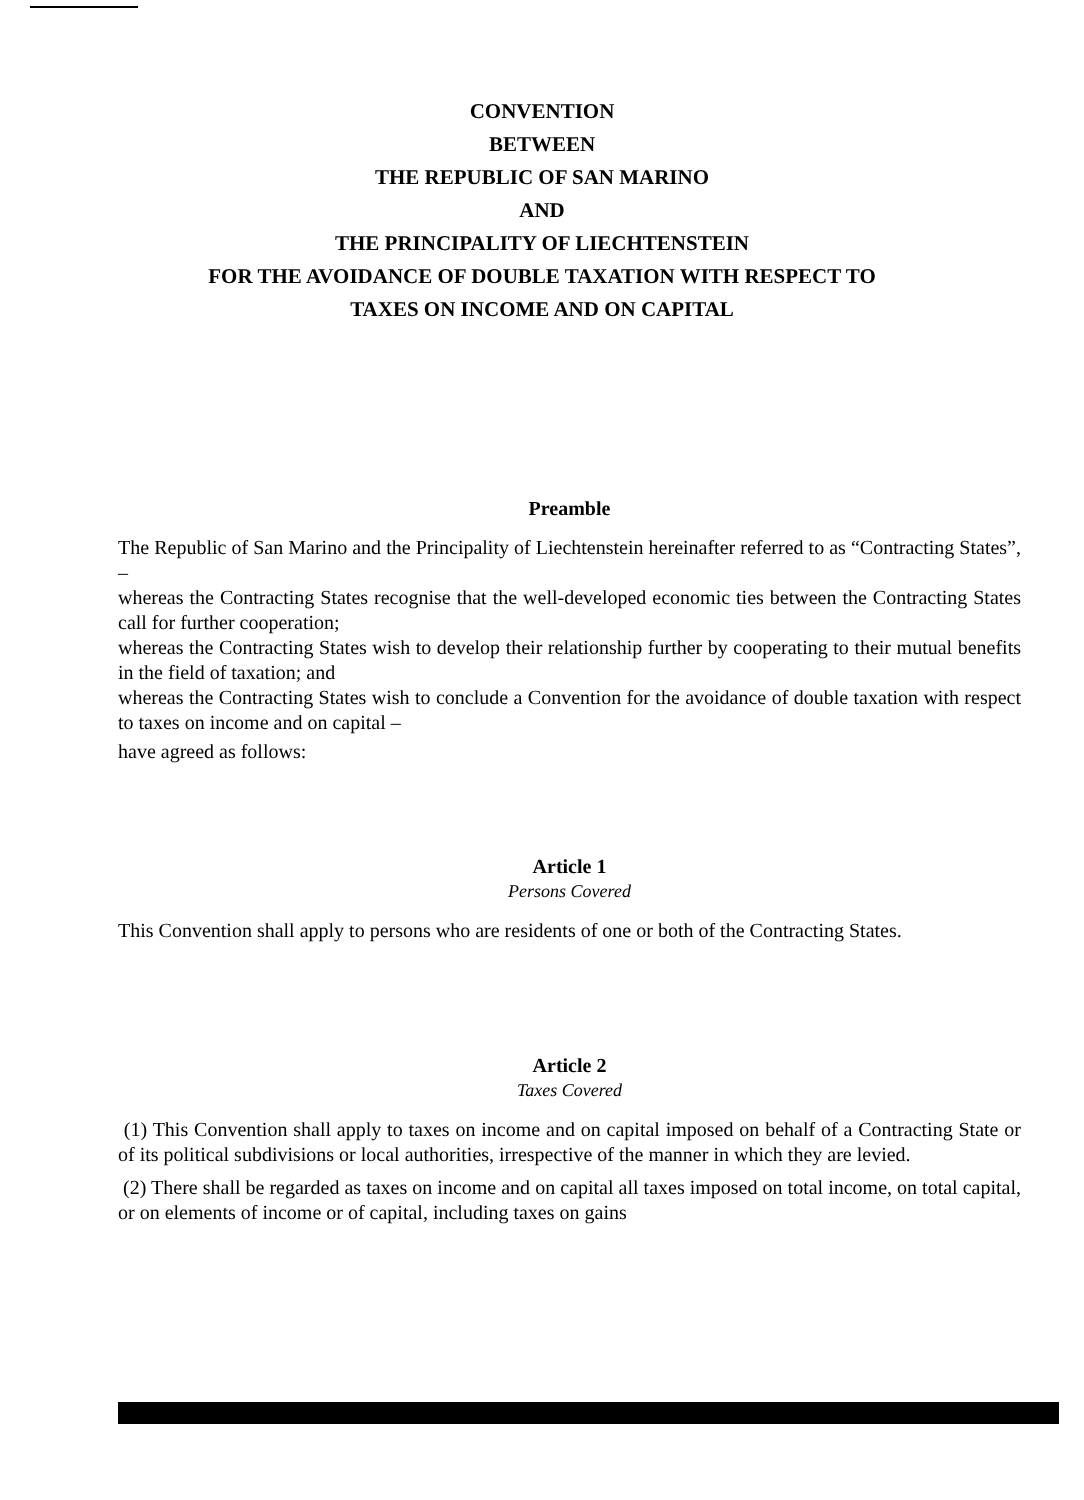CONVENTION
BETWEEN
THE REPUBLIC OF SAN MARINO
AND
THE PRINCIPALITY OF LIECHTENSTEIN
FOR THE AVOIDANCE OF DOUBLE TAXATION WITH RESPECT TO
TAXES ON INCOME AND ON CAPITAL
Preamble
The Republic of San Marino and the Principality of Liechtenstein hereinafter referred to as “Contracting States”, –
whereas the Contracting States recognise that the well-developed economic ties between the Contracting States call for further cooperation;
whereas the Contracting States wish to develop their relationship further by cooperating to their mutual benefits in the field of taxation; and
whereas the Contracting States wish to conclude a Convention for the avoidance of double taxation with respect to taxes on income and on capital –
have agreed as follows:
Article 1
Persons Covered
This Convention shall apply to persons who are residents of one or both of the Contracting States.
Article 2
Taxes Covered
(1) This Convention shall apply to taxes on income and on capital imposed on behalf of a Contracting State or of its political subdivisions or local authorities, irrespective of the manner in which they are levied.
(2) There shall be regarded as taxes on income and on capital all taxes imposed on total income, on total capital, or on elements of income or of capital, including taxes on gains